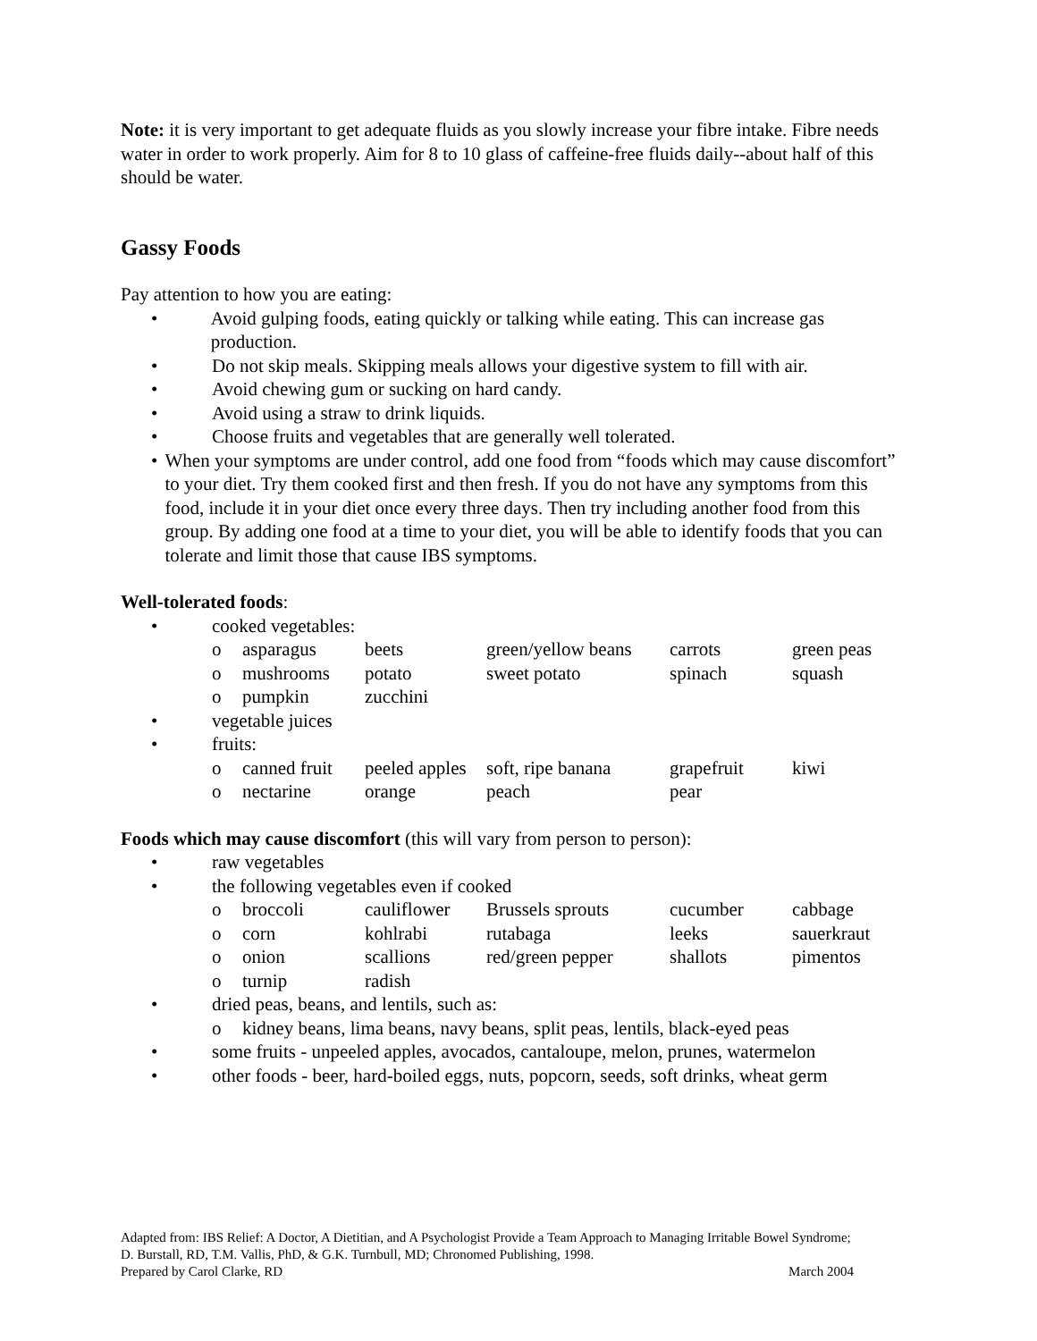Note: it is very important to get adequate fluids as you slowly increase your fibre intake. Fibre needs water in order to work properly. Aim for 8 to 10 glass of caffeine-free fluids daily--about half of this should be water.
Gassy Foods
Pay attention to how you are eating:
• Avoid gulping foods, eating quickly or talking while eating. This can increase gas production.
• Do not skip meals. Skipping meals allows your digestive system to fill with air.
• Avoid chewing gum or sucking on hard candy.
• Avoid using a straw to drink liquids.
• Choose fruits and vegetables that are generally well tolerated.
• When your symptoms are under control, add one food from “foods which may cause discomfort” to your diet. Try them cooked first and then fresh. If you do not have any symptoms from this food, include it in your diet once every three days. Then try including another food from this group. By adding one food at a time to your diet, you will be able to identify foods that you can tolerate and limit those that cause IBS symptoms.
Well-tolerated foods:
• cooked vegetables:
| o | asparagus | beets | green/yellow beans | carrots | green peas |
| o | mushrooms | potato | sweet potato | spinach | squash |
| o | pumpkin | zucchini | | | |
• vegetable juices
• fruits:
| o | canned fruit | peeled apples | soft, ripe banana | grapefruit | kiwi |
| o | nectarine | orange | peach | pear | |
Foods which may cause discomfort (this will vary from person to person):
• raw vegetables
• the following vegetables even if cooked
| o | broccoli | cauliflower | Brussels sprouts | cucumber | cabbage |
| o | corn | kohlrabi | rutabaga | leeks | sauerkraut |
| o | onion | scallions | red/green pepper | shallots | pimentos |
| o | turnip | radish | | | |
• dried peas, beans, and lentils, such as:
| o | kidney beans, lima beans, navy beans, split peas, lentils, black-eyed peas |
• some fruits - unpeeled apples, avocados, cantaloupe, melon, prunes, watermelon
• other foods - beer, hard-boiled eggs, nuts, popcorn, seeds, soft drinks, wheat germ
Adapted from: IBS Relief: A Doctor, A Dietitian, and A Psychologist Provide a Team Approach to Managing Irritable Bowel Syndrome; D. Burstall, RD, T.M. Vallis, PhD, & G.K. Turnbull, MD; Chronomed Publishing, 1998.
Prepared by Carol Clarke, RD March 2004